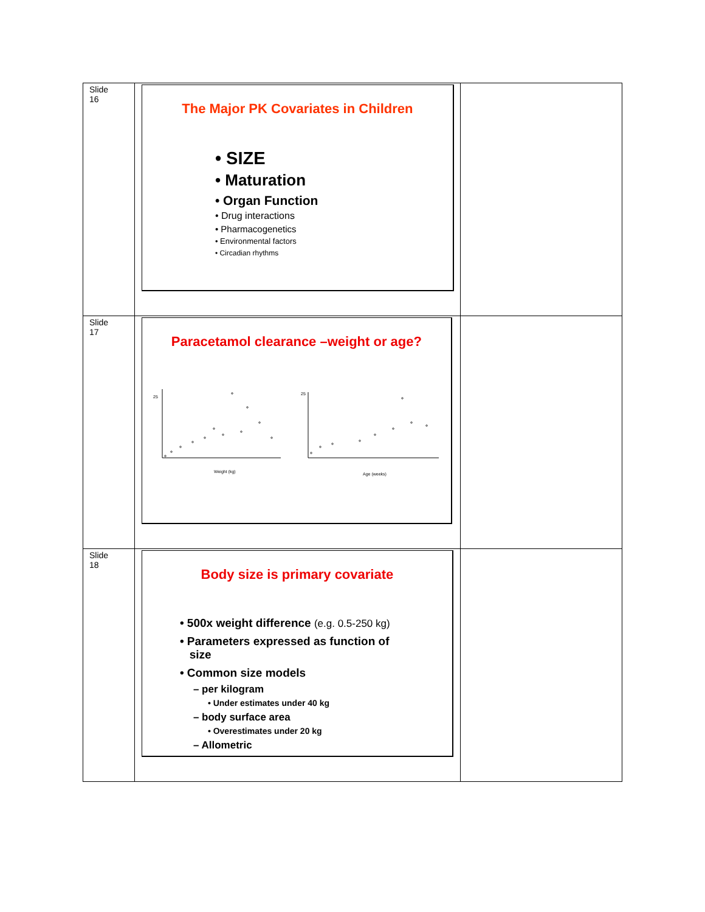| Slide 16 | The Major PK Covariates in Children • SIZE • Maturation • Organ Function • Drug interactions • Pharmacogenetics • Environmental factors • Circadian rhythms | |
| Slide 17 | Paracetamol clearance –weight or age? Weight (kg) 25 Age (weeks) 25 | |
| Slide 18 | Body size is primary covariate • 500x weight difference (e.g. 0.5-250 kg) • Parameters expressed as function of size • Common size models – per kilogram • Under estimates under 40 kg – body surface area • Overestimates under 20 kg – Allometric | |